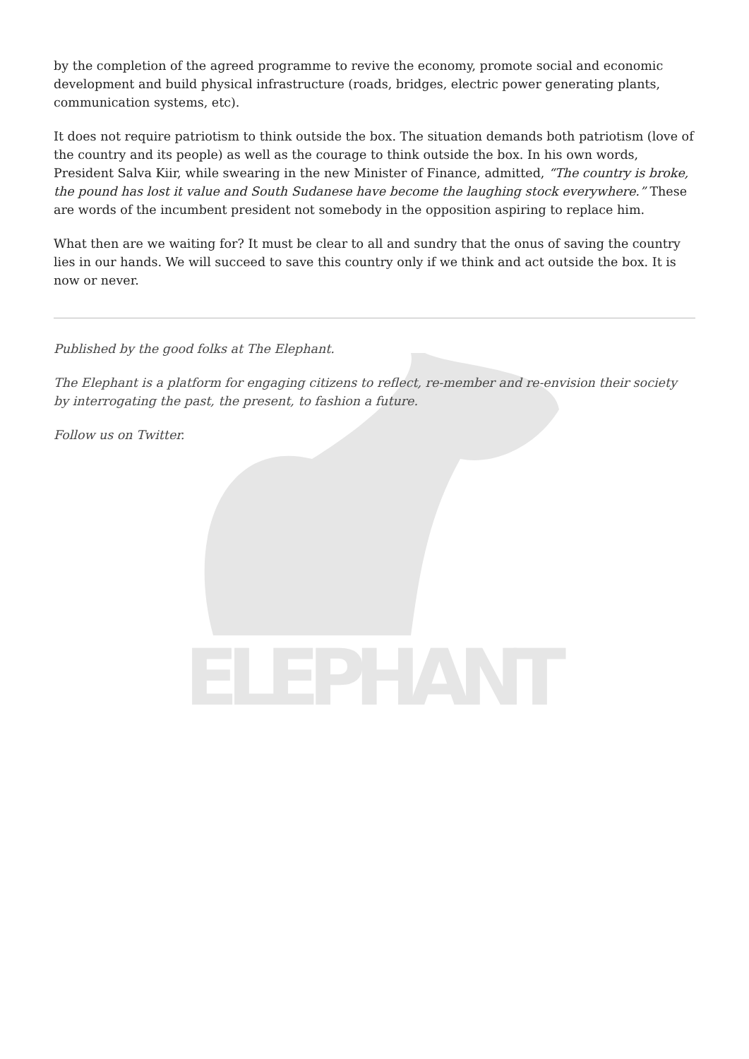ELEPHANT
by the completion of the agreed programme to revive the economy, promote social and economic development and build physical infrastructure (roads, bridges, electric power generating plants, communication systems, etc).
It does not require patriotism to think outside the box. The situation demands both patriotism (love of the country and its people) as well as the courage to think outside the box. In his own words, President Salva Kiir, while swearing in the new Minister of Finance, admitted, “The country is broke, the pound has lost it value and South Sudanese have become the laughing stock everywhere.” These are words of the incumbent president not somebody in the opposition aspiring to replace him.
What then are we waiting for? It must be clear to all and sundry that the onus of saving the country lies in our hands. We will succeed to save this country only if we think and act outside the box. It is now or never.
Published by the good folks at The Elephant.
The Elephant is a platform for engaging citizens to reflect, re-member and re-envision their society by interrogating the past, the present, to fashion a future.
Follow us on Twitter.